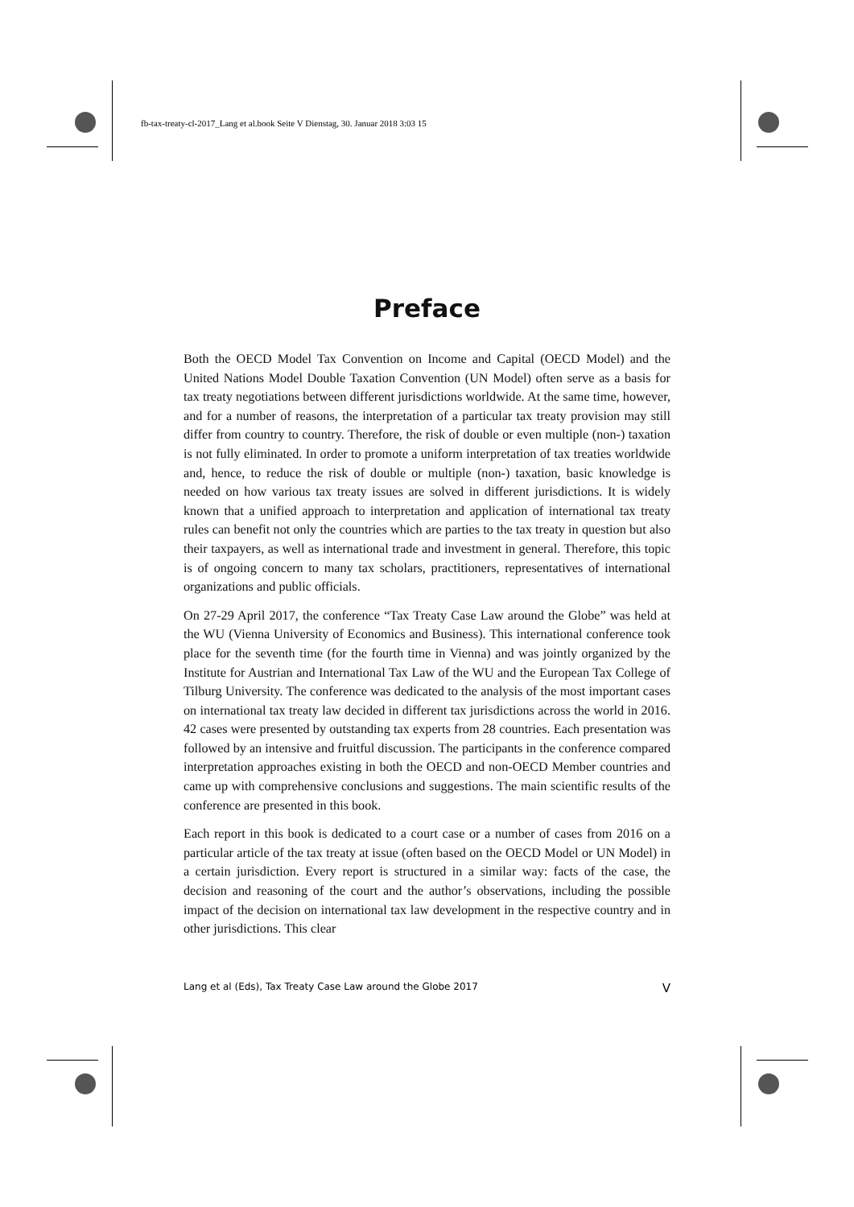fb-tax-treaty-cl-2017_Lang et al.book Seite V Dienstag, 30. Januar 2018 3:03 15
Preface
Both the OECD Model Tax Convention on Income and Capital (OECD Model) and the United Nations Model Double Taxation Convention (UN Model) often serve as a basis for tax treaty negotiations between different jurisdictions worldwide. At the same time, however, and for a number of reasons, the interpretation of a particular tax treaty provision may still differ from country to country. Therefore, the risk of double or even multiple (non-) taxation is not fully eliminated. In order to promote a uniform interpretation of tax treaties worldwide and, hence, to reduce the risk of double or multiple (non-) taxation, basic knowledge is needed on how various tax treaty issues are solved in different jurisdictions. It is widely known that a unified approach to interpretation and application of international tax treaty rules can benefit not only the countries which are parties to the tax treaty in question but also their taxpayers, as well as international trade and investment in general. Therefore, this topic is of ongoing concern to many tax scholars, practitioners, representatives of international organizations and public officials.
On 27-29 April 2017, the conference “Tax Treaty Case Law around the Globe” was held at the WU (Vienna University of Economics and Business). This international conference took place for the seventh time (for the fourth time in Vienna) and was jointly organized by the Institute for Austrian and International Tax Law of the WU and the European Tax College of Tilburg University. The conference was dedicated to the analysis of the most important cases on international tax treaty law decided in different tax jurisdictions across the world in 2016. 42 cases were presented by outstanding tax experts from 28 countries. Each presentation was followed by an intensive and fruitful discussion. The participants in the conference compared interpretation approaches existing in both the OECD and non-OECD Member countries and came up with comprehensive conclusions and suggestions. The main scientific results of the conference are presented in this book.
Each report in this book is dedicated to a court case or a number of cases from 2016 on a particular article of the tax treaty at issue (often based on the OECD Model or UN Model) in a certain jurisdiction. Every report is structured in a similar way: facts of the case, the decision and reasoning of the court and the author’s observations, including the possible impact of the decision on international tax law development in the respective country and in other jurisdictions. This clear
Lang et al (Eds), Tax Treaty Case Law around the Globe 2017 V